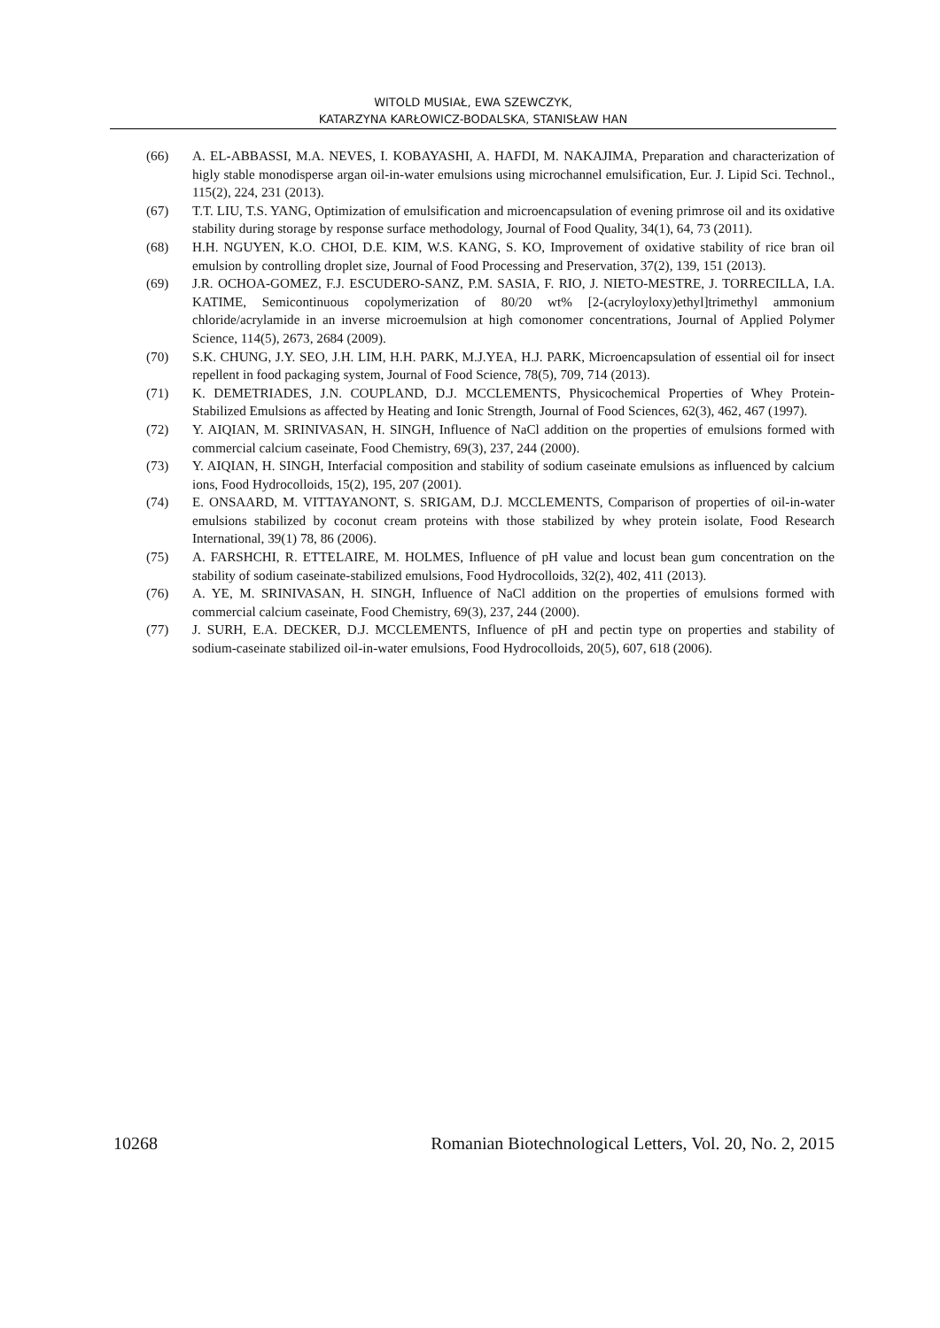WITOLD MUSIAŁ, EWA SZEWCZYK,
KATARZYNA KARŁOWICZ-BODALSKA, STANISŁAW HAN
(66) A. EL-ABBASSI, M.A. NEVES, I. KOBAYASHI, A. HAFDI, M. NAKAJIMA, Preparation and characterization of higly stable monodisperse argan oil-in-water emulsions using microchannel emulsification, Eur. J. Lipid Sci. Technol., 115(2), 224, 231 (2013).
(67) T.T. LIU, T.S. YANG, Optimization of emulsification and microencapsulation of evening primrose oil and its oxidative stability during storage by response surface methodology, Journal of Food Quality, 34(1), 64, 73 (2011).
(68) H.H. NGUYEN, K.O. CHOI, D.E. KIM, W.S. KANG, S. KO, Improvement of oxidative stability of rice bran oil emulsion by controlling droplet size, Journal of Food Processing and Preservation, 37(2), 139, 151 (2013).
(69) J.R. OCHOA-GOMEZ, F.J. ESCUDERO-SANZ, P.M. SASIA, F. RIO, J. NIETO-MESTRE, J. TORRECILLA, I.A. KATIME, Semicontinuous copolymerization of 80/20 wt% [2-(acryloyloxy)ethyl]trimethyl ammonium chloride/acrylamide in an inverse microemulsion at high comonomer concentrations, Journal of Applied Polymer Science, 114(5), 2673, 2684 (2009).
(70) S.K. CHUNG, J.Y. SEO, J.H. LIM, H.H. PARK, M.J.YEA, H.J. PARK, Microencapsulation of essential oil for insect repellent in food packaging system, Journal of Food Science, 78(5), 709, 714 (2013).
(71) K. DEMETRIADES, J.N. COUPLAND, D.J. MCCLEMENTS, Physicochemical Properties of Whey Protein-Stabilized Emulsions as affected by Heating and Ionic Strength, Journal of Food Sciences, 62(3), 462, 467 (1997).
(72) Y. AIQIAN, M. SRINIVASAN, H. SINGH, Influence of NaCl addition on the properties of emulsions formed with commercial calcium caseinate, Food Chemistry, 69(3), 237, 244 (2000).
(73) Y. AIQIAN, H. SINGH, Interfacial composition and stability of sodium caseinate emulsions as influenced by calcium ions, Food Hydrocolloids, 15(2), 195, 207 (2001).
(74) E. ONSAARD, M. VITTAYANONT, S. SRIGAM, D.J. MCCLEMENTS, Comparison of properties of oil-in-water emulsions stabilized by coconut cream proteins with those stabilized by whey protein isolate, Food Research International, 39(1) 78, 86 (2006).
(75) A. FARSHCHI, R. ETTELAIRE, M. HOLMES, Influence of pH value and locust bean gum concentration on the stability of sodium caseinate-stabilized emulsions, Food Hydrocolloids, 32(2), 402, 411 (2013).
(76) A. YE, M. SRINIVASAN, H. SINGH, Influence of NaCl addition on the properties of emulsions formed with commercial calcium caseinate, Food Chemistry, 69(3), 237, 244 (2000).
(77) J. SURH, E.A. DECKER, D.J. MCCLEMENTS, Influence of pH and pectin type on properties and stability of sodium-caseinate stabilized oil-in-water emulsions, Food Hydrocolloids, 20(5), 607, 618 (2006).
10268 Romanian Biotechnological Letters, Vol. 20, No. 2, 2015